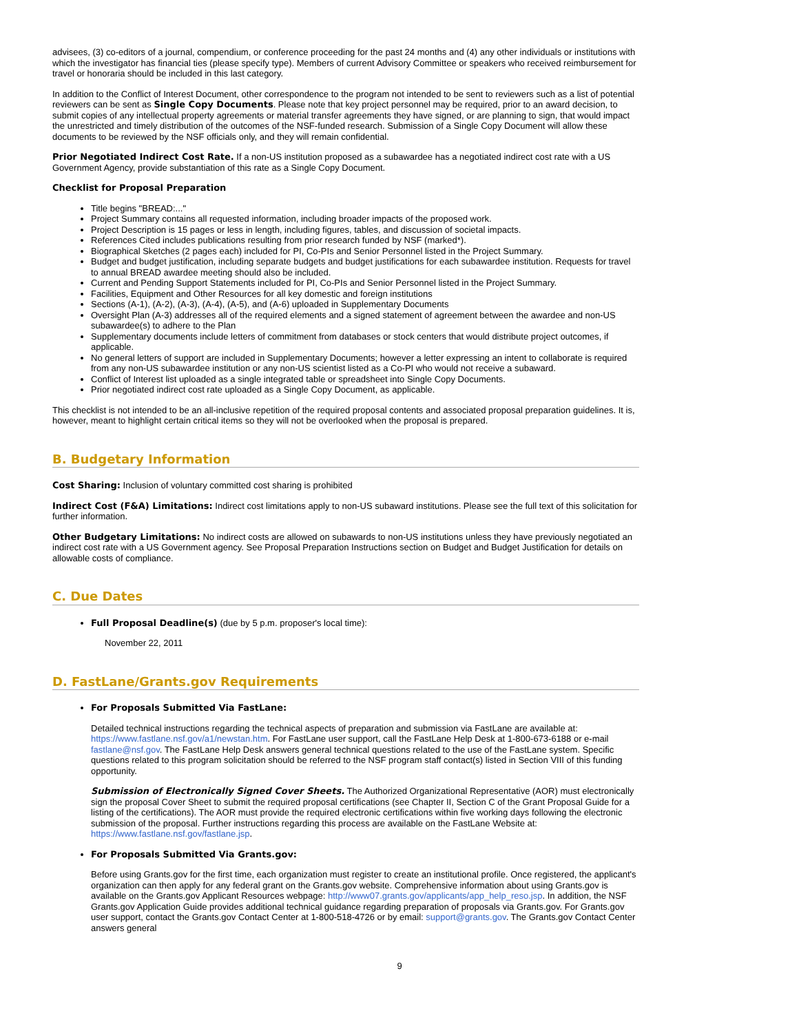advisees, (3) co-editors of a journal, compendium, or conference proceeding for the past 24 months and (4) any other individuals or institutions with which the investigator has financial ties (please specify type). Members of current Advisory Committee or speakers who received reimbursement for travel or honoraria should be included in this last category.
In addition to the Conflict of Interest Document, other correspondence to the program not intended to be sent to reviewers such as a list of potential reviewers can be sent as Single Copy Documents. Please note that key project personnel may be required, prior to an award decision, to submit copies of any intellectual property agreements or material transfer agreements they have signed, or are planning to sign, that would impact the unrestricted and timely distribution of the outcomes of the NSF-funded research. Submission of a Single Copy Document will allow these documents to be reviewed by the NSF officials only, and they will remain confidential.
Prior Negotiated Indirect Cost Rate. If a non-US institution proposed as a subawardee has a negotiated indirect cost rate with a US Government Agency, provide substantiation of this rate as a Single Copy Document.
Checklist for Proposal Preparation
Title begins "BREAD:..."
Project Summary contains all requested information, including broader impacts of the proposed work.
Project Description is 15 pages or less in length, including figures, tables, and discussion of societal impacts.
References Cited includes publications resulting from prior research funded by NSF (marked*).
Biographical Sketches (2 pages each) included for PI, Co-PIs and Senior Personnel listed in the Project Summary.
Budget and budget justification, including separate budgets and budget justifications for each subawardee institution. Requests for travel to annual BREAD awardee meeting should also be included.
Current and Pending Support Statements included for PI, Co-PIs and Senior Personnel listed in the Project Summary.
Facilities, Equipment and Other Resources for all key domestic and foreign institutions
Sections (A-1), (A-2), (A-3), (A-4), (A-5), and (A-6) uploaded in Supplementary Documents
Oversight Plan (A-3) addresses all of the required elements and a signed statement of agreement between the awardee and non-US subawardee(s) to adhere to the Plan
Supplementary documents include letters of commitment from databases or stock centers that would distribute project outcomes, if applicable.
No general letters of support are included in Supplementary Documents; however a letter expressing an intent to collaborate is required from any non-US subawardee institution or any non-US scientist listed as a Co-PI who would not receive a subaward.
Conflict of Interest list uploaded as a single integrated table or spreadsheet into Single Copy Documents.
Prior negotiated indirect cost rate uploaded as a Single Copy Document, as applicable.
This checklist is not intended to be an all-inclusive repetition of the required proposal contents and associated proposal preparation guidelines. It is, however, meant to highlight certain critical items so they will not be overlooked when the proposal is prepared.
B. Budgetary Information
Cost Sharing: Inclusion of voluntary committed cost sharing is prohibited
Indirect Cost (F&A) Limitations: Indirect cost limitations apply to non-US subaward institutions. Please see the full text of this solicitation for further information.
Other Budgetary Limitations: No indirect costs are allowed on subawards to non-US institutions unless they have previously negotiated an indirect cost rate with a US Government agency. See Proposal Preparation Instructions section on Budget and Budget Justification for details on allowable costs of compliance.
C. Due Dates
Full Proposal Deadline(s) (due by 5 p.m. proposer's local time):
November 22, 2011
D. FastLane/Grants.gov Requirements
For Proposals Submitted Via FastLane:
Detailed technical instructions regarding the technical aspects of preparation and submission via FastLane are available at: https://www.fastlane.nsf.gov/a1/newstan.htm. For FastLane user support, call the FastLane Help Desk at 1-800-673-6188 or e-mail fastlane@nsf.gov. The FastLane Help Desk answers general technical questions related to the use of the FastLane system. Specific questions related to this program solicitation should be referred to the NSF program staff contact(s) listed in Section VIII of this funding opportunity.
Submission of Electronically Signed Cover Sheets. The Authorized Organizational Representative (AOR) must electronically sign the proposal Cover Sheet to submit the required proposal certifications (see Chapter II, Section C of the Grant Proposal Guide for a listing of the certifications). The AOR must provide the required electronic certifications within five working days following the electronic submission of the proposal. Further instructions regarding this process are available on the FastLane Website at: https://www.fastlane.nsf.gov/fastlane.jsp.
For Proposals Submitted Via Grants.gov:
Before using Grants.gov for the first time, each organization must register to create an institutional profile. Once registered, the applicant's organization can then apply for any federal grant on the Grants.gov website. Comprehensive information about using Grants.gov is available on the Grants.gov Applicant Resources webpage: http://www07.grants.gov/applicants/app_help_reso.jsp. In addition, the NSF Grants.gov Application Guide provides additional technical guidance regarding preparation of proposals via Grants.gov. For Grants.gov user support, contact the Grants.gov Contact Center at 1-800-518-4726 or by email: support@grants.gov. The Grants.gov Contact Center answers general
9